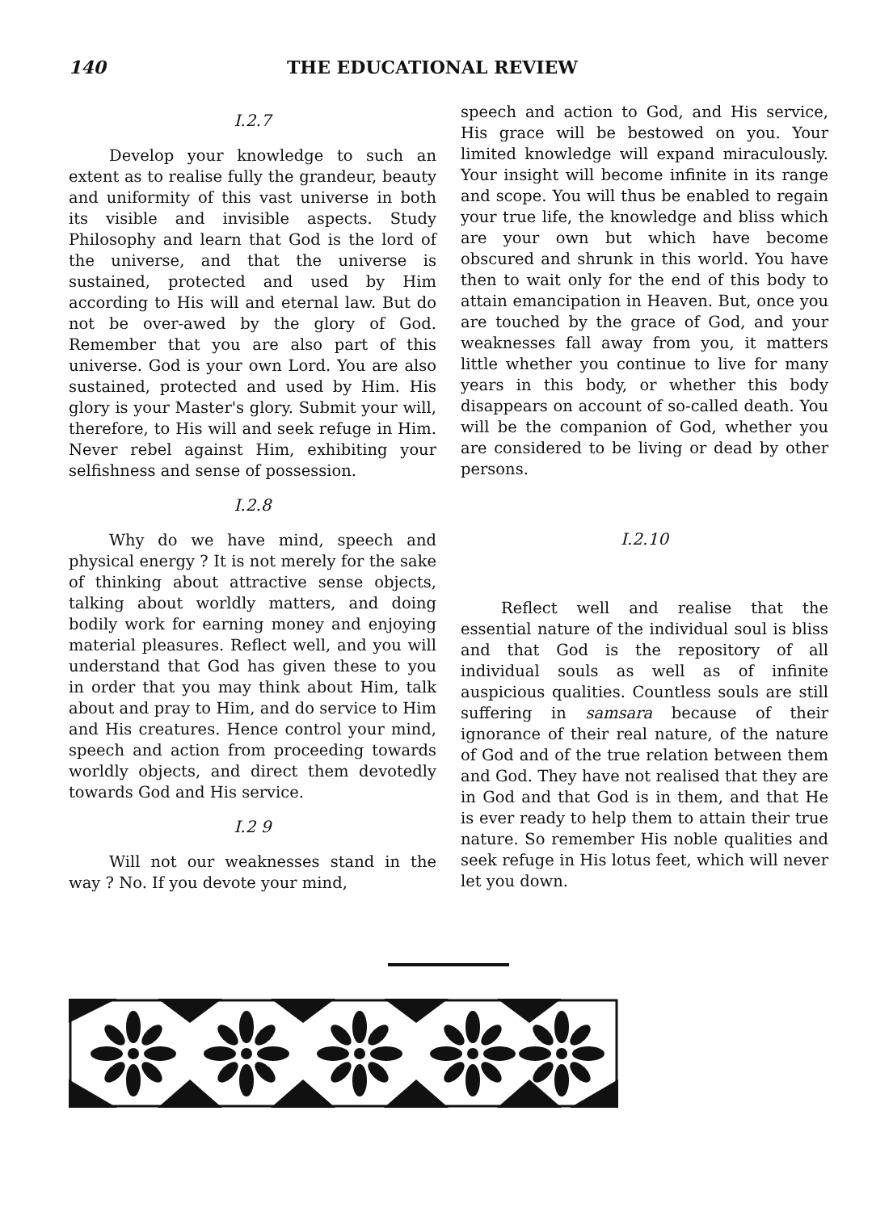140 THE EDUCATIONAL REVIEW
I.2.7
Develop your knowledge to such an extent as to realise fully the grandeur, beauty and uniformity of this vast universe in both its visible and invisible aspects. Study Philosophy and learn that God is the lord of the universe, and that the universe is sustained, protected and used by Him according to His will and eternal law. But do not be over-awed by the glory of God. Remember that you are also part of this universe. God is your own Lord. You are also sustained, protected and used by Him. His glory is your Master's glory. Submit your will, therefore, to His will and seek refuge in Him. Never rebel against Him, exhibiting your selfishness and sense of possession.
I.2.8
Why do we have mind, speech and physical energy ? It is not merely for the sake of thinking about attractive sense objects, talking about worldly matters, and doing bodily work for earning money and enjoying material pleasures. Reflect well, and you will understand that God has given these to you in order that you may think about Him, talk about and pray to Him, and do service to Him and His creatures. Hence control your mind, speech and action from proceeding towards worldly objects, and direct them devotedly towards God and His service.
I.2 9
Will not our weaknesses stand in the way ? No. If you devote your mind,
speech and action to God, and His service, His grace will be bestowed on you. Your limited knowledge will expand miraculously. Your insight will become infinite in its range and scope. You will thus be enabled to regain your true life, the knowledge and bliss which are your own but which have become obscured and shrunk in this world. You have then to wait only for the end of this body to attain emancipation in Heaven. But, once you are touched by the grace of God, and your weaknesses fall away from you, it matters little whether you continue to live for many years in this body, or whether this body disappears on account of so-called death. You will be the companion of God, whether you are considered to be living or dead by other persons.
I.2.10
Reflect well and realise that the essential nature of the individual soul is bliss and that God is the repository of all individual souls as well as of infinite auspicious qualities. Countless souls are still suffering in samsara because of their ignorance of their real nature, of the nature of God and of the true relation between them and God. They have not realised that they are in God and that God is in them, and that He is ever ready to help them to attain their true nature. So remember His noble qualities and seek refuge in His lotus feet, which will never let you down.